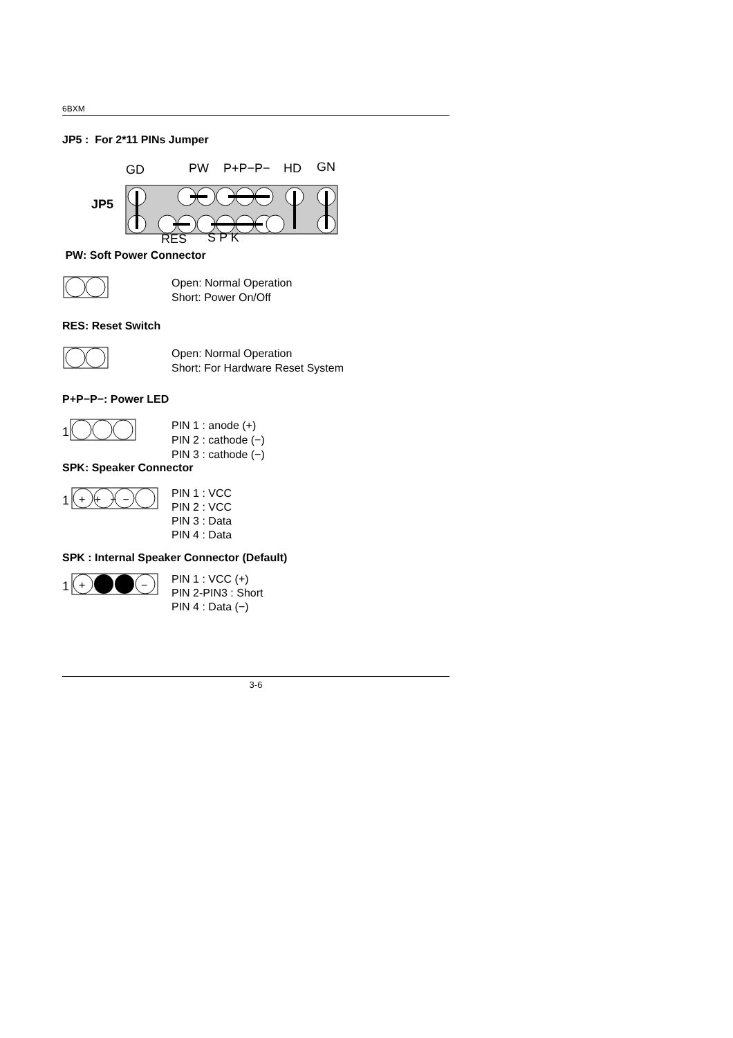6BXM
JP5 : For 2*11 PINs Jumper
GD
PW
P+P−P−
HD
GN
JP5
RES
S P K
PW: Soft Power Connector
Open: Normal Operation
Short: Power On/Off
RES: Reset Switch
Open: Normal Operation
Short: For Hardware Reset System
P+P−P−: Power LED
1
PIN 1 : anode (+)
PIN 2 : cathode (−)
PIN 3 : cathode (−)
SPK: Speaker Connector
1
+ + − −
PIN 1 : VCC
PIN 2 : VCC
PIN 3 : Data
PIN 4 : Data
SPK : Internal Speaker Connector (Default)
1
+
−
PIN 1 : VCC (+)
PIN 2-PIN3 : Short
PIN 4 : Data (−)
3-6